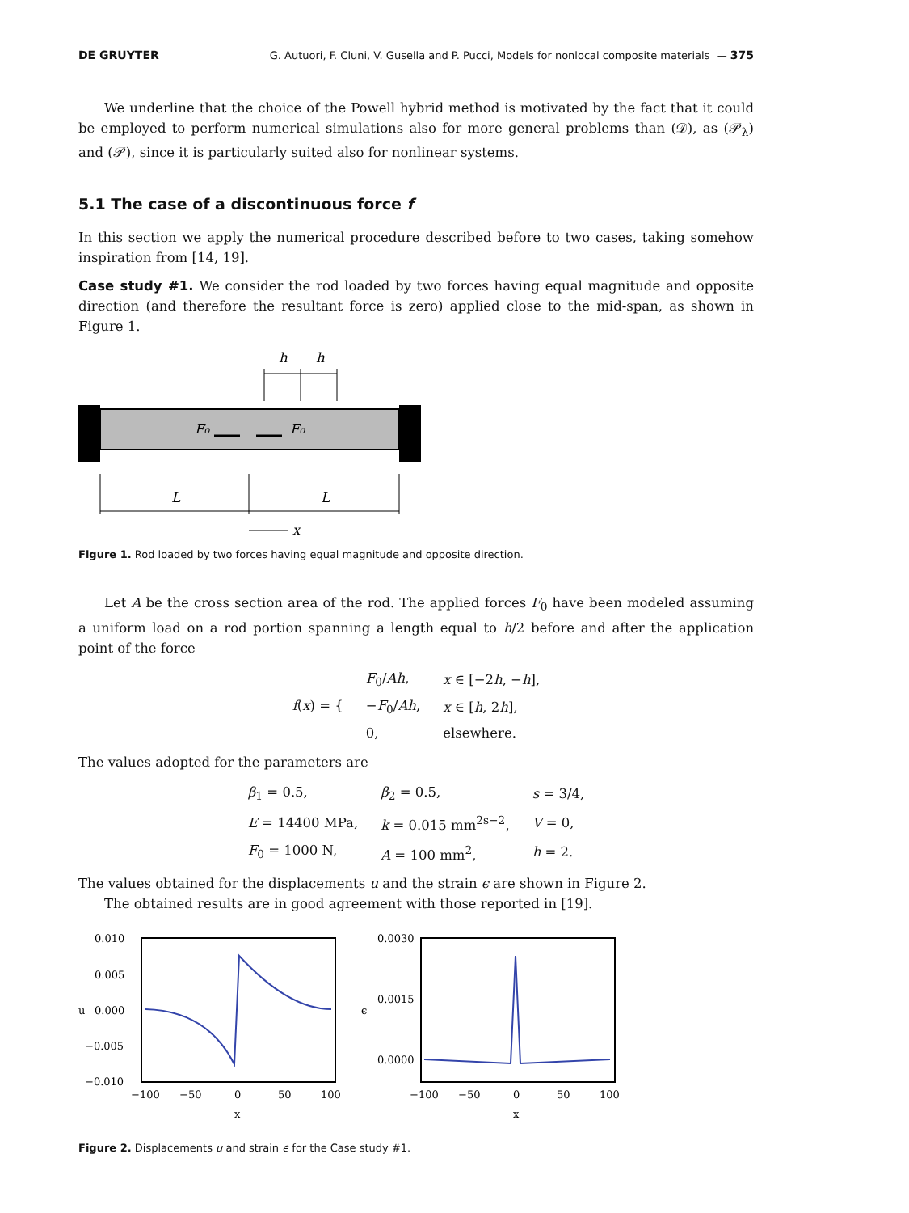DE GRUYTER G. Autuori, F. Cluni, V. Gusella and P. Pucci, Models for nonlocal composite materials — 375
We underline that the choice of the Powell hybrid method is motivated by the fact that it could be employed to perform numerical simulations also for more general problems than (𝒟), as (𝒫<sub>λ</sub>) and (𝒫), since it is particularly suited also for nonlinear systems.
5.1 The case of a discontinuous force f
In this section we apply the numerical procedure described before to two cases, taking somehow inspiration from [14, 19].
Case study #1. We consider the rod loaded by two forces having equal magnitude and opposite direction (and therefore the resultant force is zero) applied close to the mid-span, as shown in Figure 1.
h
h
F₀
F₀
L
L
x
Figure 1. Rod loaded by two forces having equal magnitude and opposite direction.
Let A be the cross section area of the rod. The applied forces F<sub>0</sub> have been modeled assuming a uniform load on a rod portion spanning a length equal to h/2 before and after the application point of the force
| f ( x ) = { | F<sub>0</sub>/ Ah , | x ∈ [−2 h , − h ], |
| | − F<sub>0</sub>/ Ah , | x ∈ [ h , 2 h ], |
| | 0, | elsewhere. |
The values adopted for the parameters are
| β<sub>1</sub> = 0.5, | β<sub>2</sub> = 0.5, | s = 3/4, |
| E = 14400 MPa, | k = 0.015 mm<sup>2s−2</sup>, | V = 0, |
| F<sub>0</sub> = 1000 N, | A = 100 mm<sup>2</sup>, | h = 2. |
The values obtained for the displacements u and the strain ϵ are shown in Figure 2.
The obtained results are in good agreement with those reported in [19].
0.010
0.005
0.000
−0.005
−0.010
u
−100
−50
0
50
100
x
0.0030
0.0015
0.0000
ϵ
−100
−50
0
50
100
x
Figure 2. Displacements u and strain ϵ for the Case study #1.